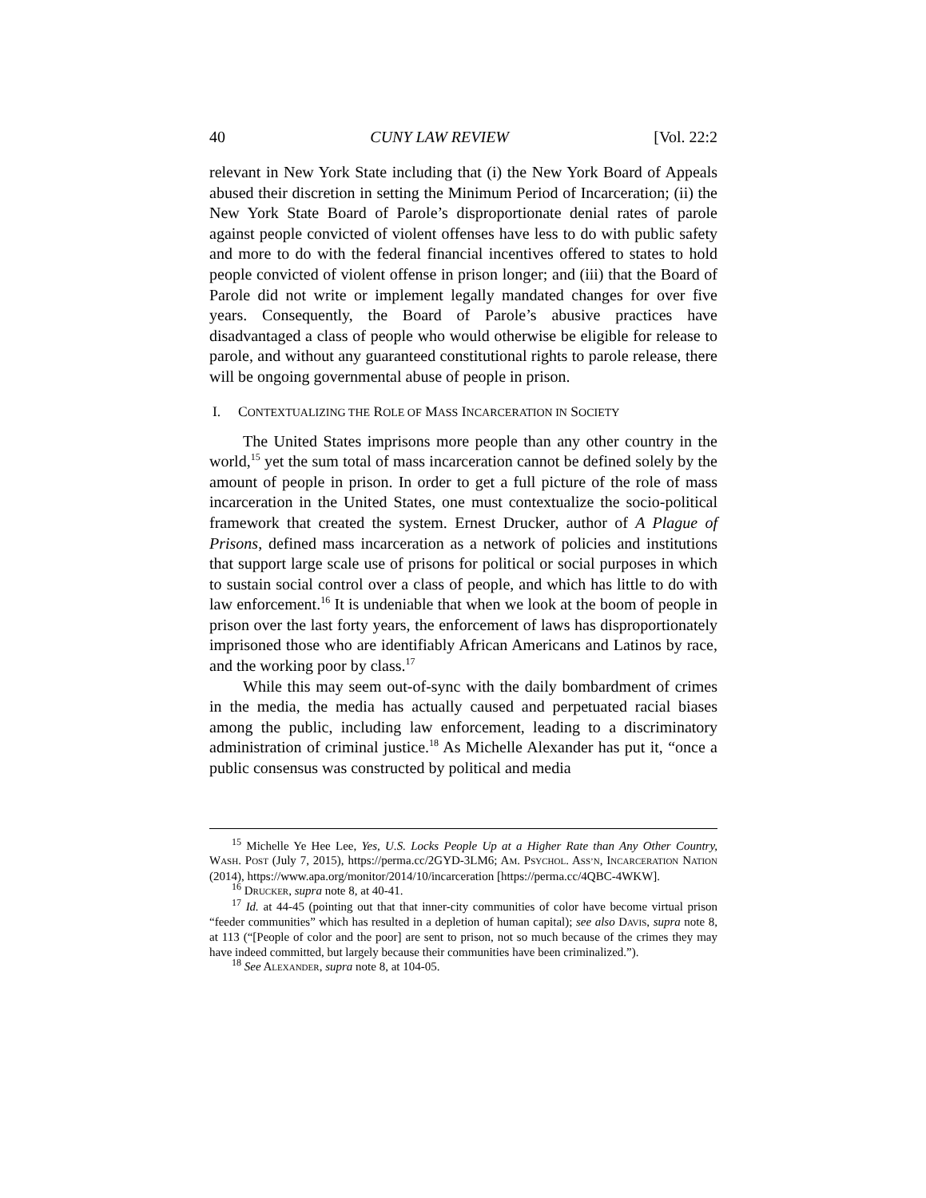40 CUNY LAW REVIEW [Vol. 22:2
relevant in New York State including that (i) the New York Board of Appeals abused their discretion in setting the Minimum Period of Incarceration; (ii) the New York State Board of Parole’s disproportionate denial rates of parole against people convicted of violent offenses have less to do with public safety and more to do with the federal financial incentives offered to states to hold people convicted of violent offense in prison longer; and (iii) that the Board of Parole did not write or implement legally mandated changes for over five years. Consequently, the Board of Parole’s abusive practices have disadvantaged a class of people who would otherwise be eligible for release to parole, and without any guaranteed constitutional rights to parole release, there will be ongoing governmental abuse of people in prison.
I. CONTEXTUALIZING THE ROLE OF MASS INCARCERATION IN SOCIETY
The United States imprisons more people than any other country in the world,<sup>15</sup> yet the sum total of mass incarceration cannot be defined solely by the amount of people in prison. In order to get a full picture of the role of mass incarceration in the United States, one must contextualize the socio-political framework that created the system. Ernest Drucker, author of A Plague of Prisons, defined mass incarceration as a network of policies and institutions that support large scale use of prisons for political or social purposes in which to sustain social control over a class of people, and which has little to do with law enforcement.<sup>16</sup> It is undeniable that when we look at the boom of people in prison over the last forty years, the enforcement of laws has disproportionately imprisoned those who are identifiably African Americans and Latinos by race, and the working poor by class.<sup>17</sup>
While this may seem out-of-sync with the daily bombardment of crimes in the media, the media has actually caused and perpetuated racial biases among the public, including law enforcement, leading to a discriminatory administration of criminal justice.<sup>18</sup> As Michelle Alexander has put it, “once a public consensus was constructed by political and media
<sup>15</sup> Michelle Ye Hee Lee, Yes, U.S. Locks People Up at a Higher Rate than Any Other Country, WASH. POST (July 7, 2015), https://perma.cc/2GYD-3LM6; AM. PSYCHOL. ASS’N, INCARCERATION NATION (2014), https://www.apa.org/monitor/2014/10/incarceration [https://perma.cc/4QBC-4WKW].
<sup>16</sup> DRUCKER, supra note 8, at 40-41.
<sup>17</sup> Id. at 44-45 (pointing out that that inner-city communities of color have become virtual prison “feeder communities” which has resulted in a depletion of human capital); see also DAVIS, supra note 8, at 113 (“[People of color and the poor] are sent to prison, not so much because of the crimes they may have indeed committed, but largely because their communities have been criminalized.”).
<sup>18</sup> See ALEXANDER, supra note 8, at 104-05.